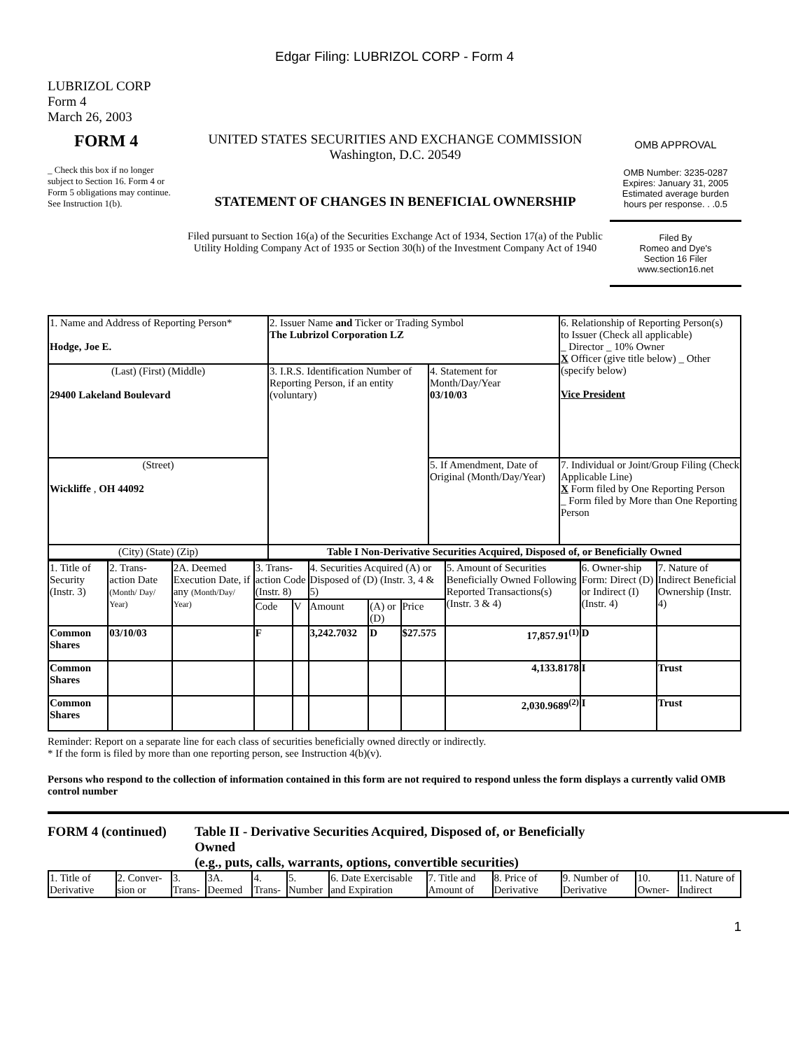Edgar Filing: LUBRIZOL CORP - Form 4
LUBRIZOL CORP
Form 4
March 26, 2003
FORM 4
_ Check this box if no longer subject to Section 16. Form 4 or Form 5 obligations may continue. See Instruction 1(b).
UNITED STATES SECURITIES AND EXCHANGE COMMISSION
Washington, D.C. 20549
STATEMENT OF CHANGES IN BENEFICIAL OWNERSHIP
Filed pursuant to Section 16(a) of the Securities Exchange Act of 1934, Section 17(a) of the Public Utility Holding Company Act of 1935 or Section 30(h) of the Investment Company Act of 1940
OMB APPROVAL
OMB Number: 3235-0287
Expires: January 31, 2005
Estimated average burden hours per response. . .0.5
Filed By
Romeo and Dye's
Section 16 Filer
www.section16.net
| 1. Name and Address of Reporting Person* Hodge, Joe E. | 2. Issuer Name and Ticker or Trading Symbol The Lubrizol Corporation LZ | | 6. Relationship of Reporting Person(s) to Issuer (Check all applicable) _ Director _ 10% Owner X Officer (give title below) _ Other (specify below) Vice President |
| (Last) (First) (Middle) 29400 Lakeland Boulevard | 3. I.R.S. Identification Number of Reporting Person, if an entity (voluntary) | 4. Statement for Month/Day/Year 03/10/03 | |
| (Street) Wickliffe , OH 44092 | | 5. If Amendment, Date of Original (Month/Day/Year) | 7. Individual or Joint/Group Filing (Check Applicable Line) X Form filed by One Reporting Person _ Form filed by More than One Reporting Person |
| (City) (State) (Zip) | Table I Non-Derivative Securities Acquired, Disposed of, or Beneficially Owned | | |
| 1. Title of Security (Instr. 3) | 2. Trans-action Date (Month/ Day/ Year) | 2A. Deemed Execution Date, if any (Month/Day/ Year) | 3. Trans-action Code (Instr. 8) | | 4. Securities Acquired (A) or Disposed of (D) (Instr. 3, 4 & 5) | | | 5. Amount of Securities Beneficially Owned Following Reported Transactions(s) (Instr. 3 & 4) | 6. Owner-ship Form: Direct (D) or Indirect (I) (Instr. 4) | 7. Nature of Indirect Beneficial Ownership (Instr. 4) |
| | | | Code | V | Amount | (A) or (D) | Price | | | |
| Common Shares | 03/10/03 | | F | | 3,242.7032 | D | $27.575 | 17,857.91<sup>(1)</sup> | D | |
| Common Shares | | | | | | | | 4,133.8178 | I | Trust |
| Common Shares | | | | | | | | 2,030.9689<sup>(2)</sup> | I | Trust |
Reminder: Report on a separate line for each class of securities beneficially owned directly or indirectly.
* If the form is filed by more than one reporting person, see Instruction 4(b)(v).
Persons who respond to the collection of information contained in this form are not required to respond unless the form displays a currently valid OMB control number
FORM 4 (continued) Table II - Derivative Securities Acquired, Disposed of, or Beneficially Owned
(e.g., puts, calls, warrants, options, convertible securities)
| 1. Title of Derivative | 2. Conver-sion or | 3. Trans- | 3A. Deemed | 4. Trans- | 5. Number | 6. Date Exercisable and Expiration | 7. Title and Amount of | 8. Price of Derivative | 9. Number of Derivative | 10. Owner- | 11. Nature of Indirect |
1